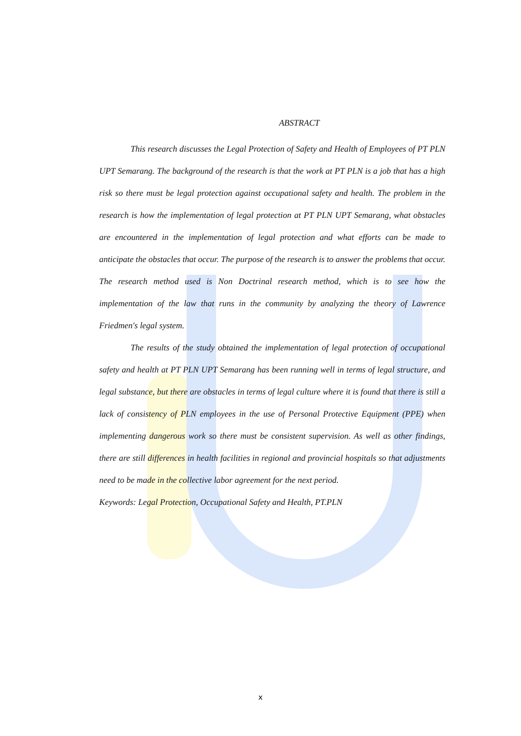ABSTRACT
This research discusses the Legal Protection of Safety and Health of Employees of PT PLN UPT Semarang. The background of the research is that the work at PT PLN is a job that has a high risk so there must be legal protection against occupational safety and health. The problem in the research is how the implementation of legal protection at PT PLN UPT Semarang, what obstacles are encountered in the implementation of legal protection and what efforts can be made to anticipate the obstacles that occur. The purpose of the research is to answer the problems that occur. The research method used is Non Doctrinal research method, which is to see how the implementation of the law that runs in the community by analyzing the theory of Lawrence Friedmen's legal system.
The results of the study obtained the implementation of legal protection of occupational safety and health at PT PLN UPT Semarang has been running well in terms of legal structure, and legal substance, but there are obstacles in terms of legal culture where it is found that there is still a lack of consistency of PLN employees in the use of Personal Protective Equipment (PPE) when implementing dangerous work so there must be consistent supervision. As well as other findings, there are still differences in health facilities in regional and provincial hospitals so that adjustments need to be made in the collective labor agreement for the next period.
Keywords: Legal Protection, Occupational Safety and Health, PT.PLN
x